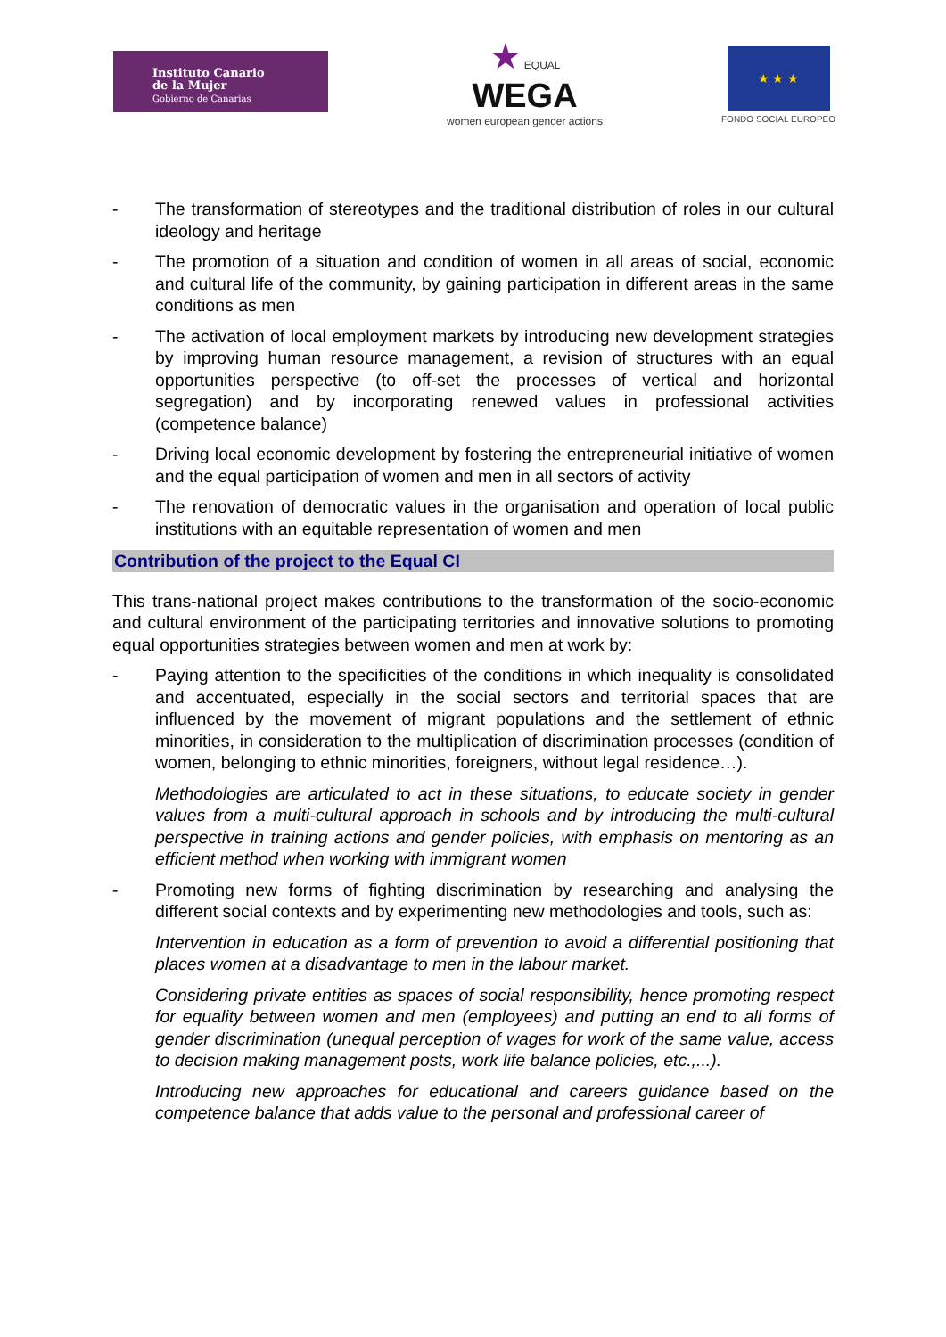Instituto Canario
de la Mujer
Gobierno de Canarias
★ EQUAL
WEGA
women european gender actions
★ ★ ★
FONDO SOCIAL EUROPEO
- The transformation of stereotypes and the traditional distribution of roles in our cultural ideology and heritage
- The promotion of a situation and condition of women in all areas of social, economic and cultural life of the community, by gaining participation in different areas in the same conditions as men
- The activation of local employment markets by introducing new development strategies by improving human resource management, a revision of structures with an equal opportunities perspective (to off-set the processes of vertical and horizontal segregation) and by incorporating renewed values in professional activities (competence balance)
- Driving local economic development by fostering the entrepreneurial initiative of women and the equal participation of women and men in all sectors of activity
- The renovation of democratic values in the organisation and operation of local public institutions with an equitable representation of women and men
Contribution of the project to the Equal CI
This trans-national project makes contributions to the transformation of the socio-economic and cultural environment of the participating territories and innovative solutions to promoting equal opportunities strategies between women and men at work by:
- Paying attention to the specificities of the conditions in which inequality is consolidated and accentuated, especially in the social sectors and territorial spaces that are influenced by the movement of migrant populations and the settlement of ethnic minorities, in consideration to the multiplication of discrimination processes (condition of women, belonging to ethnic minorities, foreigners, without legal residence…).
Methodologies are articulated to act in these situations, to educate society in gender values from a multi-cultural approach in schools and by introducing the multi-cultural perspective in training actions and gender policies, with emphasis on mentoring as an efficient method when working with immigrant women
- Promoting new forms of fighting discrimination by researching and analysing the different social contexts and by experimenting new methodologies and tools, such as:
Intervention in education as a form of prevention to avoid a differential positioning that places women at a disadvantage to men in the labour market.
Considering private entities as spaces of social responsibility, hence promoting respect for equality between women and men (employees) and putting an end to all forms of gender discrimination (unequal perception of wages for work of the same value, access to decision making management posts, work life balance policies, etc.,...).
Introducing new approaches for educational and careers guidance based on the competence balance that adds value to the personal and professional career of